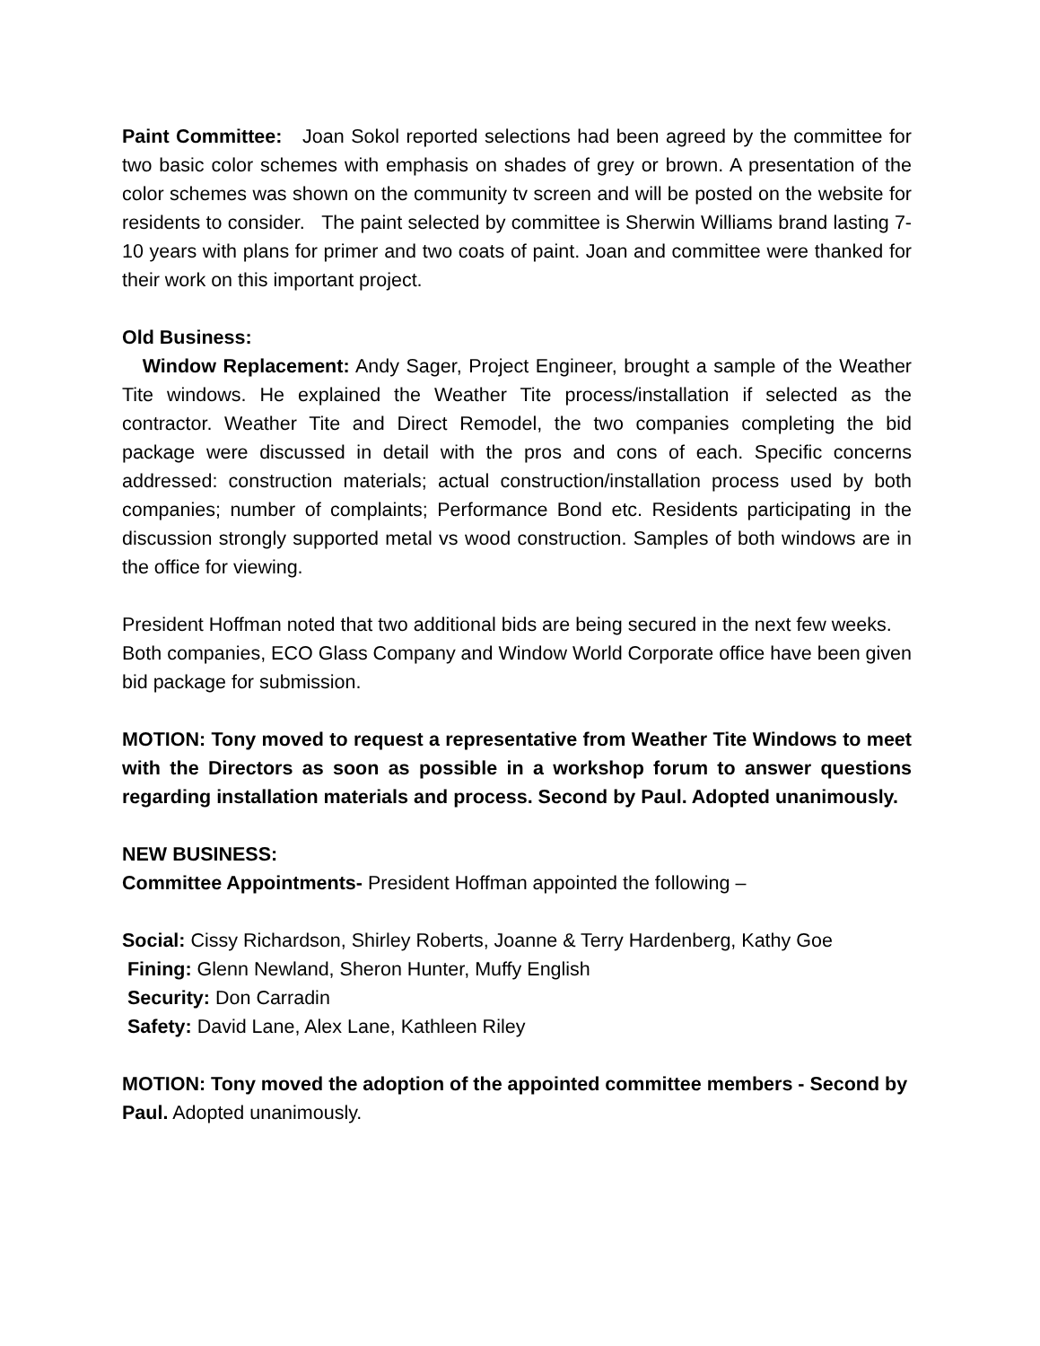Paint Committee: Joan Sokol reported selections had been agreed by the committee for two basic color schemes with emphasis on shades of grey or brown. A presentation of the color schemes was shown on the community tv screen and will be posted on the website for residents to consider. The paint selected by committee is Sherwin Williams brand lasting 7-10 years with plans for primer and two coats of paint. Joan and committee were thanked for their work on this important project.
Old Business:
Window Replacement: Andy Sager, Project Engineer, brought a sample of the Weather Tite windows. He explained the Weather Tite process/installation if selected as the contractor. Weather Tite and Direct Remodel, the two companies completing the bid package were discussed in detail with the pros and cons of each. Specific concerns addressed: construction materials; actual construction/installation process used by both companies; number of complaints; Performance Bond etc. Residents participating in the discussion strongly supported metal vs wood construction. Samples of both windows are in the office for viewing.
President Hoffman noted that two additional bids are being secured in the next few weeks. Both companies, ECO Glass Company and Window World Corporate office have been given bid package for submission.
MOTION: Tony moved to request a representative from Weather Tite Windows to meet with the Directors as soon as possible in a workshop forum to answer questions regarding installation materials and process. Second by Paul. Adopted unanimously.
NEW BUSINESS:
Committee Appointments- President Hoffman appointed the following –
Social: Cissy Richardson, Shirley Roberts, Joanne & Terry Hardenberg, Kathy Goe
Fining: Glenn Newland, Sheron Hunter, Muffy English
Security: Don Carradin
Safety: David Lane, Alex Lane, Kathleen Riley
MOTION: Tony moved the adoption of the appointed committee members - Second by Paul. Adopted unanimously.